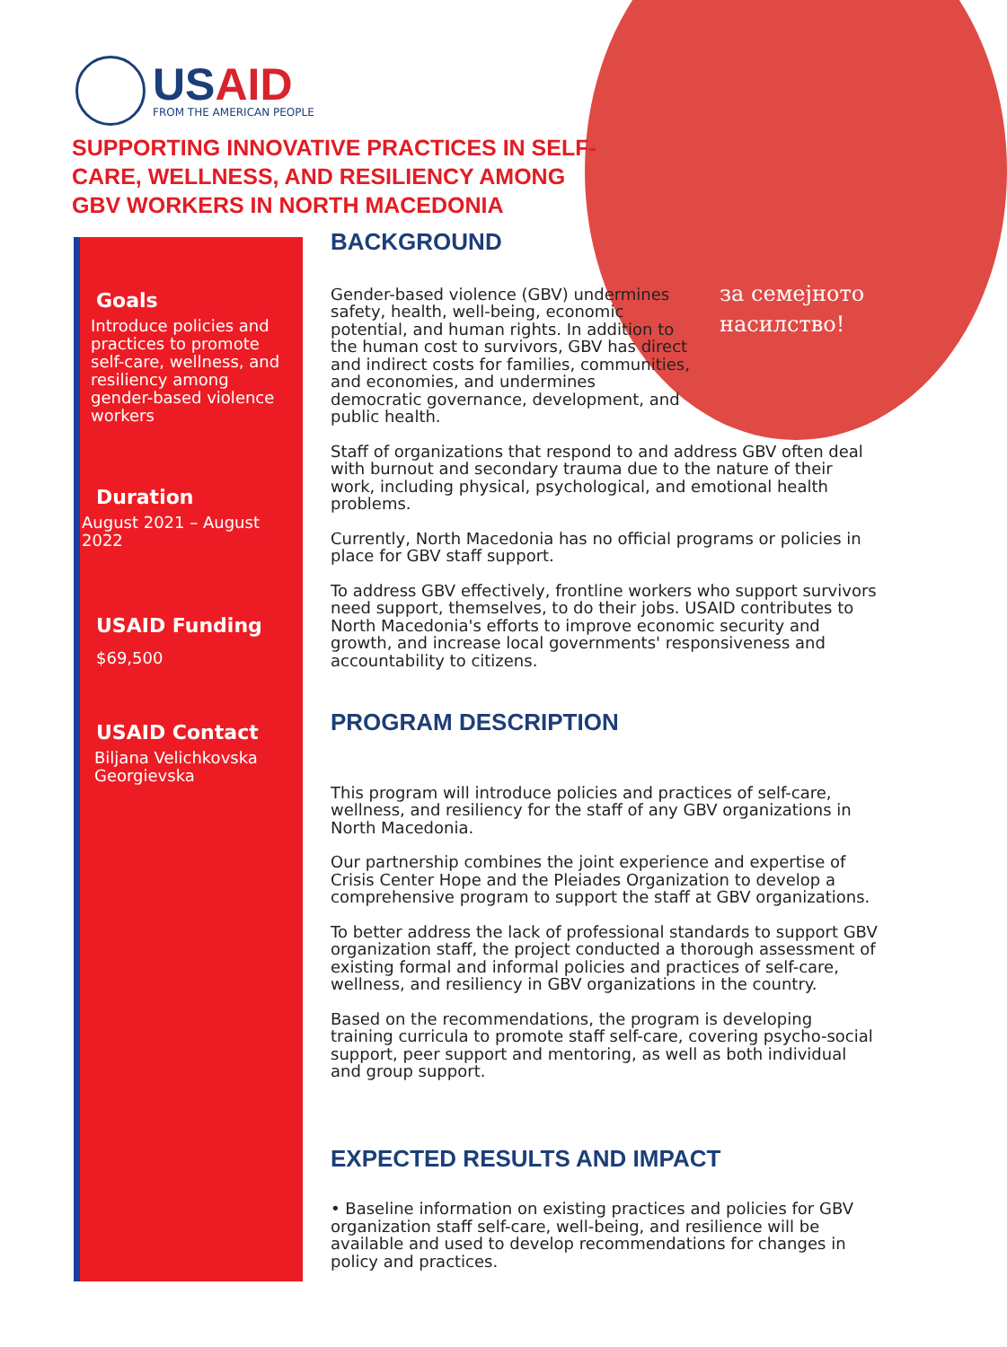за семејното
насилство!
USAID
FROM THE AMERICAN PEOPLE
SUPPORTING INNOVATIVE PRACTICES IN SELF-CARE, WELLNESS, AND RESILIENCY AMONG GBV WORKERS IN NORTH MACEDONIA
Goals
Introduce policies and practices to promote self-care, wellness, and resiliency among gender-based violence workers
Duration
August 2021 – August 2022
USAID Funding
$69,500
USAID Contact
Biljana Velichkovska Georgievska
BACKGROUND
Gender-based violence (GBV) undermines safety, health, well-being, economic potential, and human rights. In addition to the human cost to survivors, GBV has direct and indirect costs for families, communities, and economies, and undermines democratic governance, development, and public health.
Staff of organizations that respond to and address GBV often deal with burnout and secondary trauma due to the nature of their work, including physical, psychological, and emotional health problems.
Currently, North Macedonia has no official programs or policies in place for GBV staff support.
To address GBV effectively, frontline workers who support survivors need support, themselves, to do their jobs. USAID contributes to North Macedonia's efforts to improve economic security and growth, and increase local governments' responsiveness and accountability to citizens.
PROGRAM DESCRIPTION
This program will introduce policies and practices of self-care, wellness, and resiliency for the staff of any GBV organizations in North Macedonia.
Our partnership combines the joint experience and expertise of Crisis Center Hope and the Pleiades Organization to develop a comprehensive program to support the staff at GBV organizations.
To better address the lack of professional standards to support GBV organization staff, the project conducted a thorough assessment of existing formal and informal policies and practices of self-care, wellness, and resiliency in GBV organizations in the country.
Based on the recommendations, the program is developing training curricula to promote staff self-care, covering psycho-social support, peer support and mentoring, as well as both individual and group support.
EXPECTED RESULTS AND IMPACT
• Baseline information on existing practices and policies for GBV organization staff self-care, well-being, and resilience will be available and used to develop recommendations for changes in policy and practices.